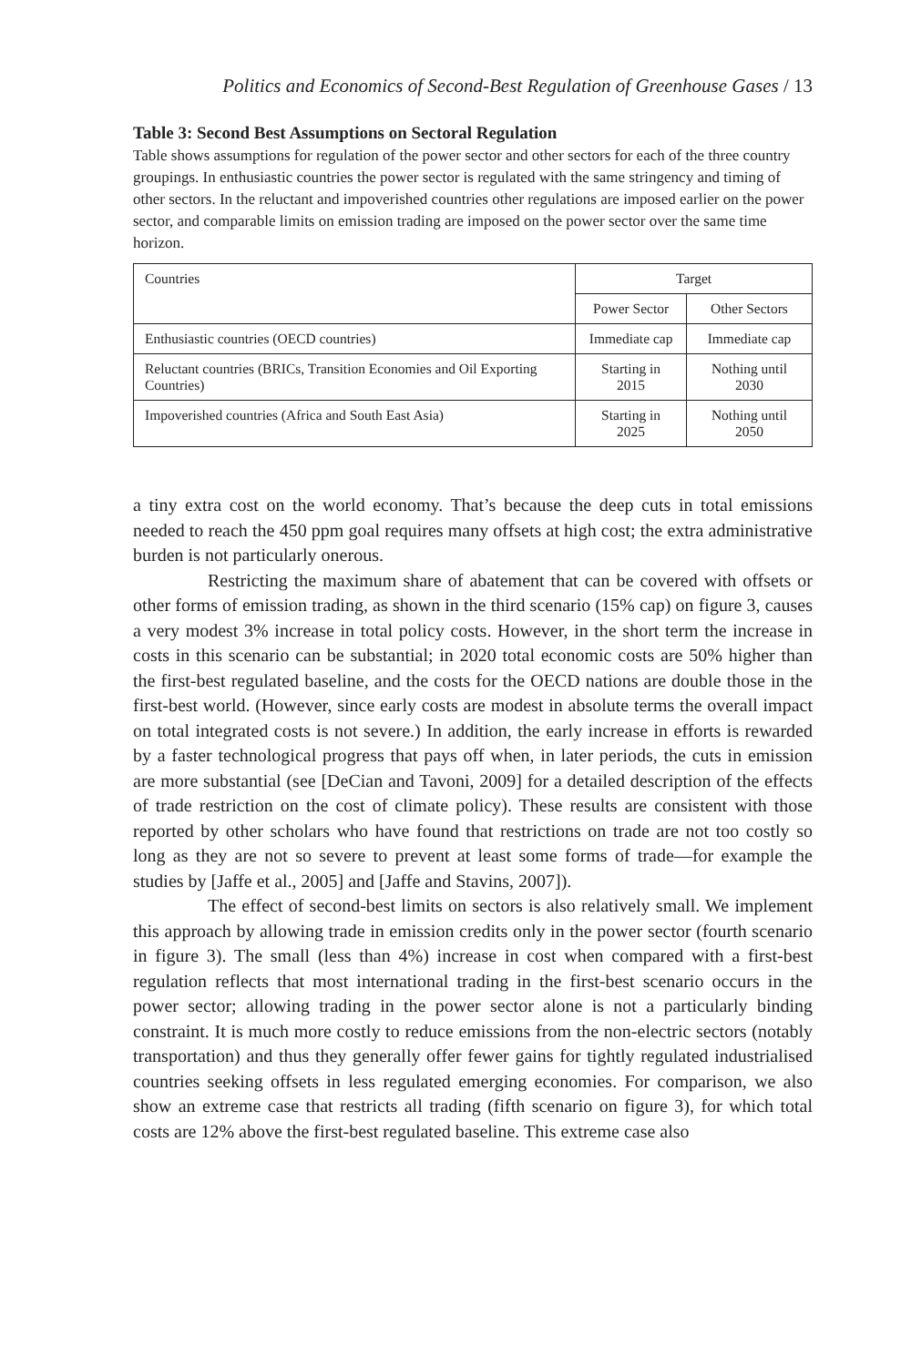Politics and Economics of Second-Best Regulation of Greenhouse Gases / 13
Table 3: Second Best Assumptions on Sectoral Regulation
Table shows assumptions for regulation of the power sector and other sectors for each of the three country groupings. In enthusiastic countries the power sector is regulated with the same stringency and timing of other sectors. In the reluctant and impoverished countries other regulations are imposed earlier on the power sector, and comparable limits on emission trading are imposed on the power sector over the same time horizon.
| Countries | Target | |
| --- | --- | --- |
| | Power Sector | Other Sectors |
| Enthusiastic countries (OECD countries) | Immediate cap | Immediate cap |
| Reluctant countries (BRICs, Transition Economies and Oil Exporting Countries) | Starting in 2015 | Nothing until 2030 |
| Impoverished countries (Africa and South East Asia) | Starting in 2025 | Nothing until 2050 |
a tiny extra cost on the world economy. That’s because the deep cuts in total emissions needed to reach the 450 ppm goal requires many offsets at high cost; the extra administrative burden is not particularly onerous.
Restricting the maximum share of abatement that can be covered with offsets or other forms of emission trading, as shown in the third scenario (15% cap) on figure 3, causes a very modest 3% increase in total policy costs. However, in the short term the increase in costs in this scenario can be substantial; in 2020 total economic costs are 50% higher than the first-best regulated baseline, and the costs for the OECD nations are double those in the first-best world. (However, since early costs are modest in absolute terms the overall impact on total integrated costs is not severe.) In addition, the early increase in efforts is rewarded by a faster technological progress that pays off when, in later periods, the cuts in emission are more substantial (see [DeCian and Tavoni, 2009] for a detailed description of the effects of trade restriction on the cost of climate policy). These results are consistent with those reported by other scholars who have found that restrictions on trade are not too costly so long as they are not so severe to prevent at least some forms of trade—for example the studies by [Jaffe et al., 2005] and [Jaffe and Stavins, 2007]).
The effect of second-best limits on sectors is also relatively small. We implement this approach by allowing trade in emission credits only in the power sector (fourth scenario in figure 3). The small (less than 4%) increase in cost when compared with a first-best regulation reflects that most international trading in the first-best scenario occurs in the power sector; allowing trading in the power sector alone is not a particularly binding constraint. It is much more costly to reduce emissions from the non-electric sectors (notably transportation) and thus they generally offer fewer gains for tightly regulated industrialised countries seeking offsets in less regulated emerging economies. For comparison, we also show an extreme case that restricts all trading (fifth scenario on figure 3), for which total costs are 12% above the first-best regulated baseline. This extreme case also